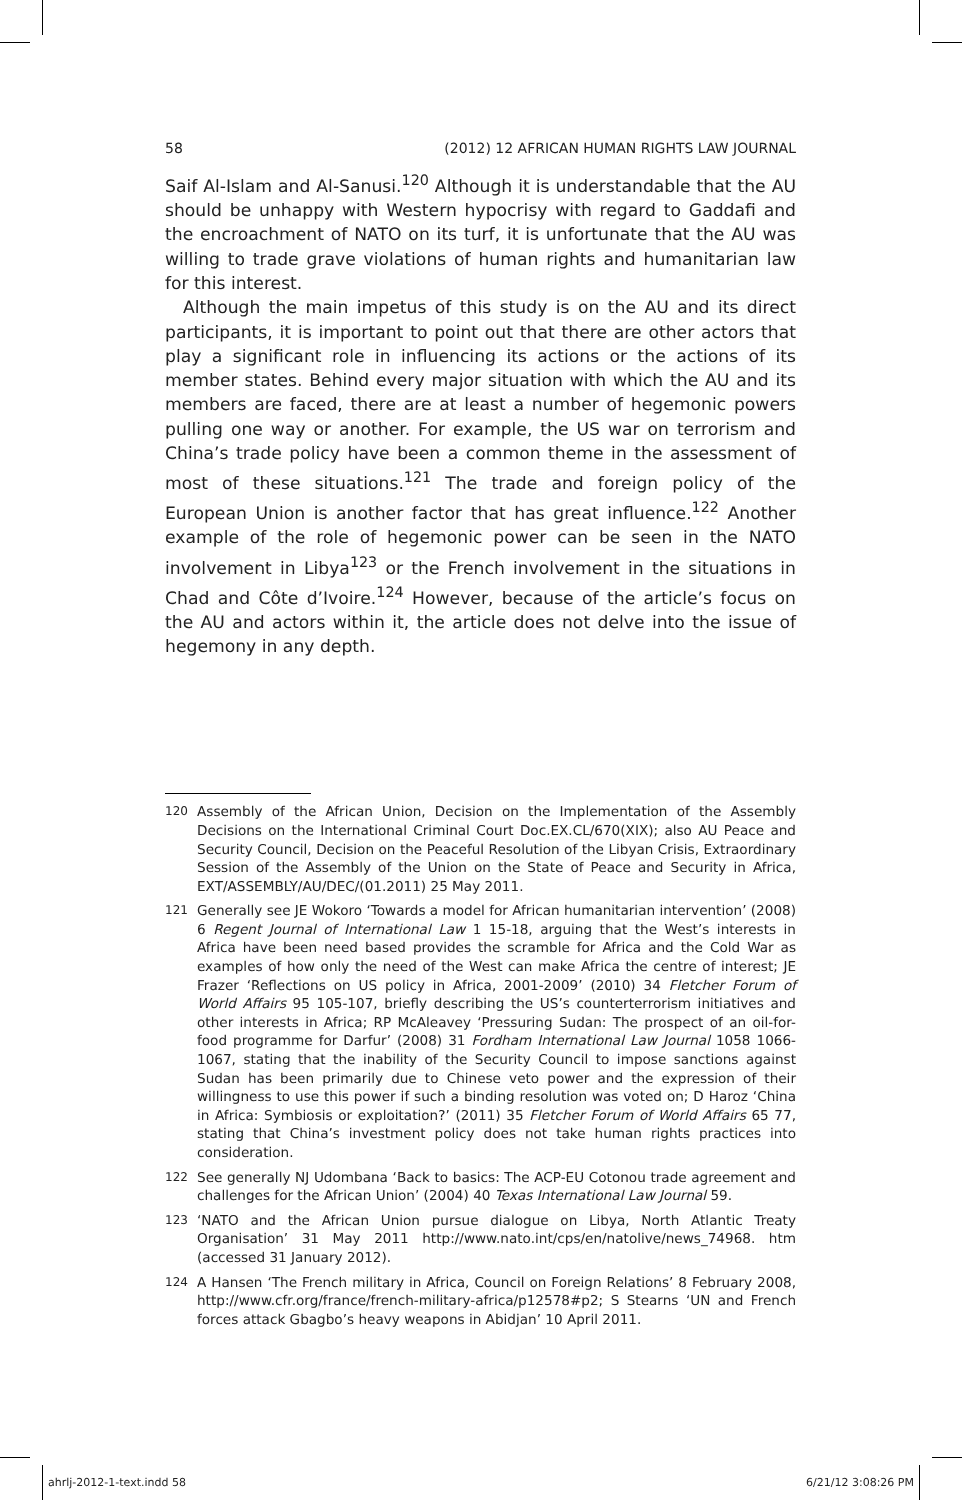58 (2012) 12 AFRICAN HUMAN RIGHTS LAW JOURNAL
Saif Al-Islam and Al-Sanusi.<sup>120</sup> Although it is understandable that the AU should be unhappy with Western hypocrisy with regard to Gaddafi and the encroachment of NATO on its turf, it is unfortunate that the AU was willing to trade grave violations of human rights and humanitarian law for this interest.
Although the main impetus of this study is on the AU and its direct participants, it is important to point out that there are other actors that play a significant role in influencing its actions or the actions of its member states. Behind every major situation with which the AU and its members are faced, there are at least a number of hegemonic powers pulling one way or another. For example, the US war on terrorism and China’s trade policy have been a common theme in the assessment of most of these situations.<sup>121</sup> The trade and foreign policy of the European Union is another factor that has great influence.<sup>122</sup> Another example of the role of hegemonic power can be seen in the NATO involvement in Libya<sup>123</sup> or the French involvement in the situations in Chad and Côte d’Ivoire.<sup>124</sup> However, because of the article’s focus on the AU and actors within it, the article does not delve into the issue of hegemony in any depth.
120 Assembly of the African Union, Decision on the Implementation of the Assembly Decisions on the International Criminal Court Doc.EX.CL/670(XIX); also AU Peace and Security Council, Decision on the Peaceful Resolution of the Libyan Crisis, Extraordinary Session of the Assembly of the Union on the State of Peace and Security in Africa, EXT/ASSEMBLY/AU/DEC/(01.2011) 25 May 2011.
121 Generally see JE Wokoro ‘Towards a model for African humanitarian intervention’ (2008) 6 Regent Journal of International Law 1 15-18, arguing that the West’s interests in Africa have been need based provides the scramble for Africa and the Cold War as examples of how only the need of the West can make Africa the centre of interest; JE Frazer ‘Reflections on US policy in Africa, 2001-2009’ (2010) 34 Fletcher Forum of World Affairs 95 105-107, briefly describing the US’s counterterrorism initiatives and other interests in Africa; RP McAleavey ‘Pressuring Sudan: The prospect of an oil-for-food programme for Darfur’ (2008) 31 Fordham International Law Journal 1058 1066-1067, stating that the inability of the Security Council to impose sanctions against Sudan has been primarily due to Chinese veto power and the expression of their willingness to use this power if such a binding resolution was voted on; D Haroz ‘China in Africa: Symbiosis or exploitation?’ (2011) 35 Fletcher Forum of World Affairs 65 77, stating that China’s investment policy does not take human rights practices into consideration.
122 See generally NJ Udombana ‘Back to basics: The ACP-EU Cotonou trade agreement and challenges for the African Union’ (2004) 40 Texas International Law Journal 59.
123 ‘NATO and the African Union pursue dialogue on Libya, North Atlantic Treaty Organisation’ 31 May 2011 http://www.nato.int/cps/en/natolive/news_74968. htm (accessed 31 January 2012).
124 A Hansen ‘The French military in Africa, Council on Foreign Relations’ 8 February 2008, http://www.cfr.org/france/french-military-africa/p12578#p2; S Stearns ‘UN and French forces attack Gbagbo’s heavy weapons in Abidjan’ 10 April 2011.
ahrlj-2012-1-text.indd 58 6/21/12 3:08:26 PM